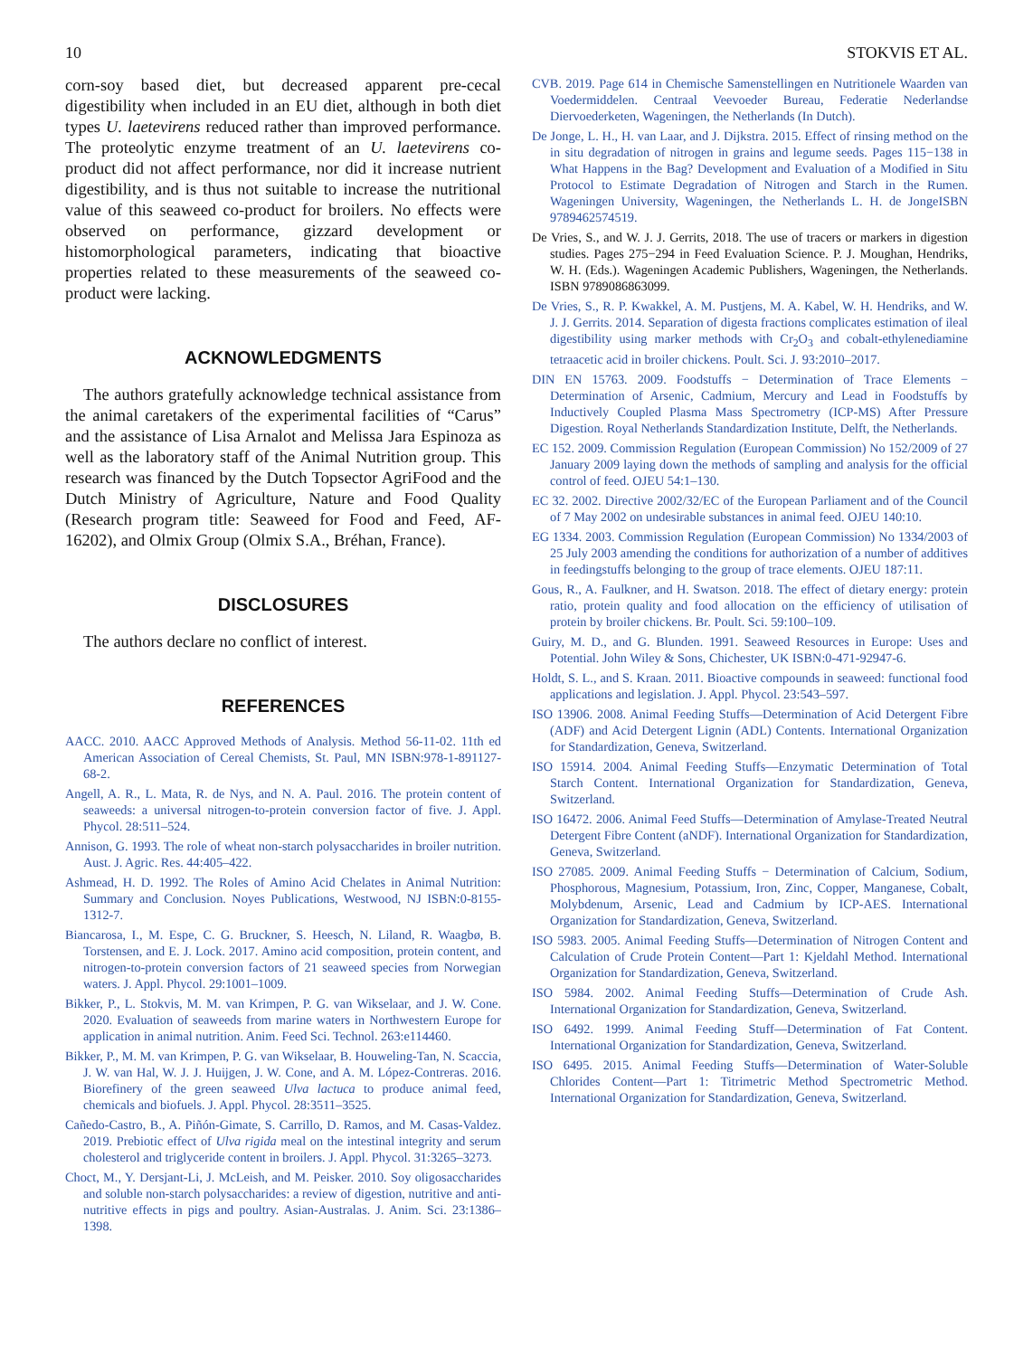10 STOKVIS ET AL.
corn-soy based diet, but decreased apparent pre-cecal digestibility when included in an EU diet, although in both diet types U. laetevirens reduced rather than improved performance. The proteolytic enzyme treatment of an U. laetevirens co-product did not affect performance, nor did it increase nutrient digestibility, and is thus not suitable to increase the nutritional value of this seaweed co-product for broilers. No effects were observed on performance, gizzard development or histomorphological parameters, indicating that bioactive properties related to these measurements of the seaweed co-product were lacking.
ACKNOWLEDGMENTS
The authors gratefully acknowledge technical assistance from the animal caretakers of the experimental facilities of “Carus” and the assistance of Lisa Arnalot and Melissa Jara Espinoza as well as the laboratory staff of the Animal Nutrition group. This research was financed by the Dutch Topsector AgriFood and the Dutch Ministry of Agriculture, Nature and Food Quality (Research program title: Seaweed for Food and Feed, AF-16202), and Olmix Group (Olmix S.A., Bréhan, France).
DISCLOSURES
The authors declare no conflict of interest.
REFERENCES
AACC. 2010. AACC Approved Methods of Analysis. Method 56-11-02. 11th ed American Association of Cereal Chemists, St. Paul, MN ISBN:978-1-891127-68-2.
Angell, A. R., L. Mata, R. de Nys, and N. A. Paul. 2016. The protein content of seaweeds: a universal nitrogen-to-protein conversion factor of five. J. Appl. Phycol. 28:511–524.
Annison, G. 1993. The role of wheat non-starch polysaccharides in broiler nutrition. Aust. J. Agric. Res. 44:405–422.
Ashmead, H. D. 1992. The Roles of Amino Acid Chelates in Animal Nutrition: Summary and Conclusion. Noyes Publications, Westwood, NJ ISBN:0-8155-1312-7.
Biancarosa, I., M. Espe, C. G. Bruckner, S. Heesch, N. Liland, R. Waagbø, B. Torstensen, and E. J. Lock. 2017. Amino acid composition, protein content, and nitrogen-to-protein conversion factors of 21 seaweed species from Norwegian waters. J. Appl. Phycol. 29:1001–1009.
Bikker, P., L. Stokvis, M. M. van Krimpen, P. G. van Wikselaar, and J. W. Cone. 2020. Evaluation of seaweeds from marine waters in Northwestern Europe for application in animal nutrition. Anim. Feed Sci. Technol. 263:e114460.
Bikker, P., M. M. van Krimpen, P. G. van Wikselaar, B. Houweling-Tan, N. Scaccia, J. W. van Hal, W. J. J. Huijgen, J. W. Cone, and A. M. López-Contreras. 2016. Biorefinery of the green seaweed Ulva lactuca to produce animal feed, chemicals and biofuels. J. Appl. Phycol. 28:3511–3525.
Cañedo-Castro, B., A. Piñón-Gimate, S. Carrillo, D. Ramos, and M. Casas-Valdez. 2019. Prebiotic effect of Ulva rigida meal on the intestinal integrity and serum cholesterol and triglyceride content in broilers. J. Appl. Phycol. 31:3265–3273.
Choct, M., Y. Dersjant-Li, J. McLeish, and M. Peisker. 2010. Soy oligosaccharides and soluble non-starch polysaccharides: a review of digestion, nutritive and anti-nutritive effects in pigs and poultry. Asian-Australas. J. Anim. Sci. 23:1386–1398.
CVB. 2019. Page 614 in Chemische Samenstellingen en Nutritionele Waarden van Voedermiddelen. Centraal Veevoeder Bureau, Federatie Nederlandse Diervoederketen, Wageningen, the Netherlands (In Dutch).
De Jonge, L. H., H. van Laar, and J. Dijkstra. 2015. Effect of rinsing method on the in situ degradation of nitrogen in grains and legume seeds. Pages 115−138 in What Happens in the Bag? Development and Evaluation of a Modified in Situ Protocol to Estimate Degradation of Nitrogen and Starch in the Rumen. Wageningen University, Wageningen, the Netherlands L. H. de JongeISBN 9789462574519.
De Vries, S., and W. J. J. Gerrits, 2018. The use of tracers or markers in digestion studies. Pages 275−294 in Feed Evaluation Science. P. J. Moughan, Hendriks, W. H. (Eds.). Wageningen Academic Publishers, Wageningen, the Netherlands. ISBN 9789086863099.
De Vries, S., R. P. Kwakkel, A. M. Pustjens, M. A. Kabel, W. H. Hendriks, and W. J. J. Gerrits. 2014. Separation of digesta fractions complicates estimation of ileal digestibility using marker methods with Cr<sub>2</sub>O<sub>3</sub> and cobalt-ethylenediamine tetraacetic acid in broiler chickens. Poult. Sci. J. 93:2010–2017.
DIN EN 15763. 2009. Foodstuffs − Determination of Trace Elements − Determination of Arsenic, Cadmium, Mercury and Lead in Foodstuffs by Inductively Coupled Plasma Mass Spectrometry (ICP-MS) After Pressure Digestion. Royal Netherlands Standardization Institute, Delft, the Netherlands.
EC 152. 2009. Commission Regulation (European Commission) No 152/2009 of 27 January 2009 laying down the methods of sampling and analysis for the official control of feed. OJEU 54:1–130.
EC 32. 2002. Directive 2002/32/EC of the European Parliament and of the Council of 7 May 2002 on undesirable substances in animal feed. OJEU 140:10.
EG 1334. 2003. Commission Regulation (European Commission) No 1334/2003 of 25 July 2003 amending the conditions for authorization of a number of additives in feedingstuffs belonging to the group of trace elements. OJEU 187:11.
Gous, R., A. Faulkner, and H. Swatson. 2018. The effect of dietary energy: protein ratio, protein quality and food allocation on the efficiency of utilisation of protein by broiler chickens. Br. Poult. Sci. 59:100–109.
Guiry, M. D., and G. Blunden. 1991. Seaweed Resources in Europe: Uses and Potential. John Wiley & Sons, Chichester, UK ISBN:0-471-92947-6.
Holdt, S. L., and S. Kraan. 2011. Bioactive compounds in seaweed: functional food applications and legislation. J. Appl. Phycol. 23:543–597.
ISO 13906. 2008. Animal Feeding Stuffs—Determination of Acid Detergent Fibre (ADF) and Acid Detergent Lignin (ADL) Contents. International Organization for Standardization, Geneva, Switzerland.
ISO 15914. 2004. Animal Feeding Stuffs—Enzymatic Determination of Total Starch Content. International Organization for Standardization, Geneva, Switzerland.
ISO 16472. 2006. Animal Feed Stuffs—Determination of Amylase-Treated Neutral Detergent Fibre Content (aNDF). International Organization for Standardization, Geneva, Switzerland.
ISO 27085. 2009. Animal Feeding Stuffs − Determination of Calcium, Sodium, Phosphorous, Magnesium, Potassium, Iron, Zinc, Copper, Manganese, Cobalt, Molybdenum, Arsenic, Lead and Cadmium by ICP-AES. International Organization for Standardization, Geneva, Switzerland.
ISO 5983. 2005. Animal Feeding Stuffs—Determination of Nitrogen Content and Calculation of Crude Protein Content—Part 1: Kjeldahl Method. International Organization for Standardization, Geneva, Switzerland.
ISO 5984. 2002. Animal Feeding Stuffs—Determination of Crude Ash. International Organization for Standardization, Geneva, Switzerland.
ISO 6492. 1999. Animal Feeding Stuff—Determination of Fat Content. International Organization for Standardization, Geneva, Switzerland.
ISO 6495. 2015. Animal Feeding Stuffs—Determination of Water-Soluble Chlorides Content—Part 1: Titrimetric Method Spectrometric Method. International Organization for Standardization, Geneva, Switzerland.